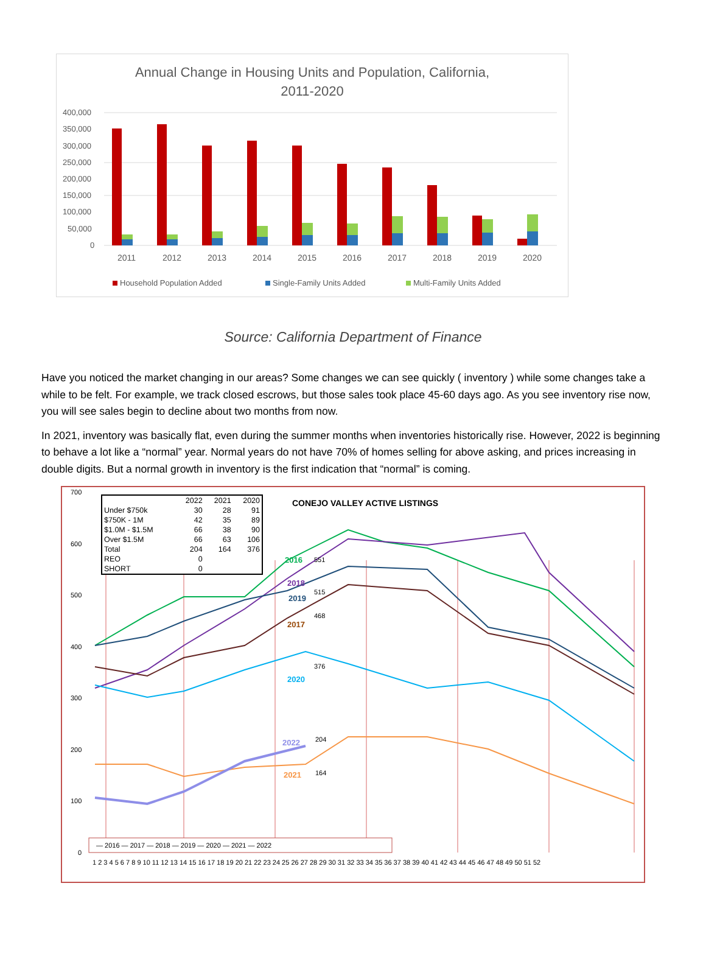Annual Change in Housing Units and Population, California,
2011-2020
400,000
350,000
300,000
250,000
200,000
150,000
100,000
50,000
0
2011
2012
2013
2014
2015
2016
2017
2018
2019
2020
Household Population Added
Single-Family Units Added
Multi-Family Units Added
Source: California Department of Finance
Have you noticed the market changing in our areas? Some changes we can see quickly ( inventory ) while some changes take a while to be felt. For example, we track closed escrows, but those sales took place 45-60 days ago. As you see inventory rise now, you will see sales begin to decline about two months from now.
In 2021, inventory was basically flat, even during the summer months when inventories historically rise. However, 2022 is beginning to behave a lot like a “normal” year. Normal years do not have 70% of homes selling for above asking, and prices increasing in double digits. But a normal growth in inventory is the first indication that “normal” is coming.
700
600
500
400
300
200
100
0
2016
2018
2019
2017
2020
2022
2021
551
515
468
376
204
164
— 2016 — 2017 — 2018 — 2019 — 2020 — 2021 — 2022
1 2 3 4 5 6 7 8 9 10 11 12 13 14 15 16 17 18 19 20 21 22 23 24 25 26 27 28 29 30 31 32 33 34 35 36 37 38 39 40 41 42 43 44 45 46 47 48 49 50 51 52
CONEJO VALLEY ACTIVE LISTINGS
| | 2022 | 2021 | 2020 |
| --- | --- | --- | --- |
| Under $750k | 30 | 28 | 91 |
| $750K - 1M | 42 | 35 | 89 |
| $1.0M - $1.5M | 66 | 38 | 90 |
| Over $1.5M | 66 | 63 | 106 |
| Total | 204 | 164 | 376 |
| REO | 0 | | |
| SHORT | 0 | | |